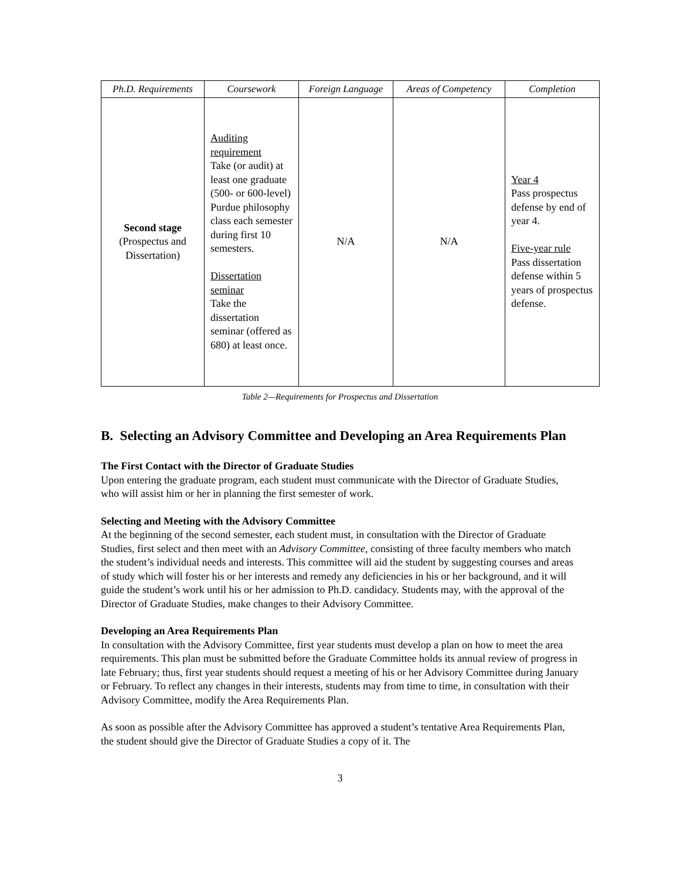| Ph.D. Requirements | Coursework | Foreign Language | Areas of Competency | Completion |
| --- | --- | --- | --- | --- |
| Second stage (Prospectus and Dissertation) | Auditing requirement Take (or audit) at least one graduate (500- or 600-level) Purdue philosophy class each semester during first 10 semesters. Dissertation seminar Take the dissertation seminar (offered as 680) at least once. | N/A | N/A | Year 4 Pass prospectus defense by end of year 4. Five-year rule Pass dissertation defense within 5 years of prospectus defense. |
Table 2—Requirements for Prospectus and Dissertation
B. Selecting an Advisory Committee and Developing an Area Requirements Plan
The First Contact with the Director of Graduate Studies
Upon entering the graduate program, each student must communicate with the Director of Graduate Studies, who will assist him or her in planning the first semester of work.
Selecting and Meeting with the Advisory Committee
At the beginning of the second semester, each student must, in consultation with the Director of Graduate Studies, first select and then meet with an Advisory Committee, consisting of three faculty members who match the student’s individual needs and interests. This committee will aid the student by suggesting courses and areas of study which will foster his or her interests and remedy any deficiencies in his or her background, and it will guide the student’s work until his or her admission to Ph.D. candidacy. Students may, with the approval of the Director of Graduate Studies, make changes to their Advisory Committee.
Developing an Area Requirements Plan
In consultation with the Advisory Committee, first year students must develop a plan on how to meet the area requirements. This plan must be submitted before the Graduate Committee holds its annual review of progress in late February; thus, first year students should request a meeting of his or her Advisory Committee during January or February. To reflect any changes in their interests, students may from time to time, in consultation with their Advisory Committee, modify the Area Requirements Plan.
As soon as possible after the Advisory Committee has approved a student’s tentative Area Requirements Plan, the student should give the Director of Graduate Studies a copy of it. The
3